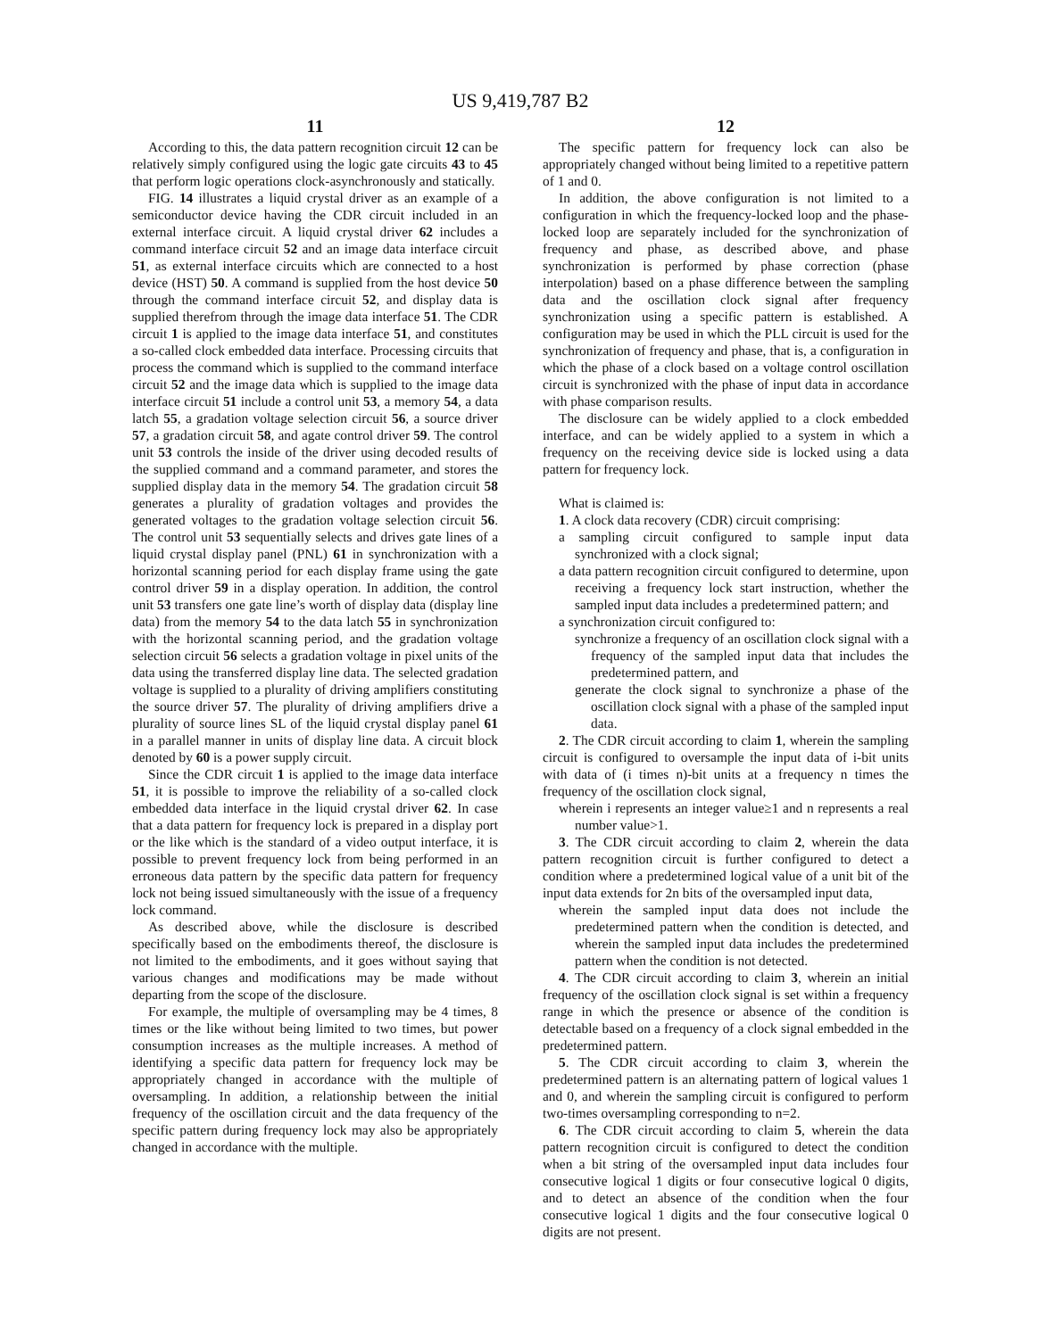US 9,419,787 B2
11
According to this, the data pattern recognition circuit 12 can be relatively simply configured using the logic gate circuits 43 to 45 that perform logic operations clock-asynchronously and statically.
FIG. 14 illustrates a liquid crystal driver as an example of a semiconductor device having the CDR circuit included in an external interface circuit. A liquid crystal driver 62 includes a command interface circuit 52 and an image data interface circuit 51, as external interface circuits which are connected to a host device (HST) 50. A command is supplied from the host device 50 through the command interface circuit 52, and display data is supplied therefrom through the image data interface 51. The CDR circuit 1 is applied to the image data interface 51, and constitutes a so-called clock embedded data interface. Processing circuits that process the command which is supplied to the command interface circuit 52 and the image data which is supplied to the image data interface circuit 51 include a control unit 53, a memory 54, a data latch 55, a gradation voltage selection circuit 56, a source driver 57, a gradation circuit 58, and agate control driver 59. The control unit 53 controls the inside of the driver using decoded results of the supplied command and a command parameter, and stores the supplied display data in the memory 54. The gradation circuit 58 generates a plurality of gradation voltages and provides the generated voltages to the gradation voltage selection circuit 56. The control unit 53 sequentially selects and drives gate lines of a liquid crystal display panel (PNL) 61 in synchronization with a horizontal scanning period for each display frame using the gate control driver 59 in a display operation. In addition, the control unit 53 transfers one gate line’s worth of display data (display line data) from the memory 54 to the data latch 55 in synchronization with the horizontal scanning period, and the gradation voltage selection circuit 56 selects a gradation voltage in pixel units of the data using the transferred display line data. The selected gradation voltage is supplied to a plurality of driving amplifiers constituting the source driver 57. The plurality of driving amplifiers drive a plurality of source lines SL of the liquid crystal display panel 61 in a parallel manner in units of display line data. A circuit block denoted by 60 is a power supply circuit.
Since the CDR circuit 1 is applied to the image data interface 51, it is possible to improve the reliability of a so-called clock embedded data interface in the liquid crystal driver 62. In case that a data pattern for frequency lock is prepared in a display port or the like which is the standard of a video output interface, it is possible to prevent frequency lock from being performed in an erroneous data pattern by the specific data pattern for frequency lock not being issued simultaneously with the issue of a frequency lock command.
As described above, while the disclosure is described specifically based on the embodiments thereof, the disclosure is not limited to the embodiments, and it goes without saying that various changes and modifications may be made without departing from the scope of the disclosure.
For example, the multiple of oversampling may be 4 times, 8 times or the like without being limited to two times, but power consumption increases as the multiple increases. A method of identifying a specific data pattern for frequency lock may be appropriately changed in accordance with the multiple of oversampling. In addition, a relationship between the initial frequency of the oscillation circuit and the data frequency of the specific pattern during frequency lock may also be appropriately changed in accordance with the multiple.
12
The specific pattern for frequency lock can also be appropriately changed without being limited to a repetitive pattern of 1 and 0.
In addition, the above configuration is not limited to a configuration in which the frequency-locked loop and the phase-locked loop are separately included for the synchronization of frequency and phase, as described above, and phase synchronization is performed by phase correction (phase interpolation) based on a phase difference between the sampling data and the oscillation clock signal after frequency synchronization using a specific pattern is established. A configuration may be used in which the PLL circuit is used for the synchronization of frequency and phase, that is, a configuration in which the phase of a clock based on a voltage control oscillation circuit is synchronized with the phase of input data in accordance with phase comparison results.
The disclosure can be widely applied to a clock embedded interface, and can be widely applied to a system in which a frequency on the receiving device side is locked using a data pattern for frequency lock.
What is claimed is:
1. A clock data recovery (CDR) circuit comprising:
a sampling circuit configured to sample input data synchronized with a clock signal;
a data pattern recognition circuit configured to determine, upon receiving a frequency lock start instruction, whether the sampled input data includes a predetermined pattern; and
a synchronization circuit configured to:
synchronize a frequency of an oscillation clock signal with a frequency of the sampled input data that includes the predetermined pattern, and
generate the clock signal to synchronize a phase of the oscillation clock signal with a phase of the sampled input data.
2. The CDR circuit according to claim 1, wherein the sampling circuit is configured to oversample the input data of i-bit units with data of (i times n)-bit units at a frequency n times the frequency of the oscillation clock signal,
wherein i represents an integer value≥1 and n represents a real number value>1.
3. The CDR circuit according to claim 2, wherein the data pattern recognition circuit is further configured to detect a condition where a predetermined logical value of a unit bit of the input data extends for 2n bits of the oversampled input data,
wherein the sampled input data does not include the predetermined pattern when the condition is detected, and wherein the sampled input data includes the predetermined pattern when the condition is not detected.
4. The CDR circuit according to claim 3, wherein an initial frequency of the oscillation clock signal is set within a frequency range in which the presence or absence of the condition is detectable based on a frequency of a clock signal embedded in the predetermined pattern.
5. The CDR circuit according to claim 3, wherein the predetermined pattern is an alternating pattern of logical values 1 and 0, and wherein the sampling circuit is configured to perform two-times oversampling corresponding to n=2.
6. The CDR circuit according to claim 5, wherein the data pattern recognition circuit is configured to detect the condition when a bit string of the oversampled input data includes four consecutive logical 1 digits or four consecutive logical 0 digits, and to detect an absence of the condition when the four consecutive logical 1 digits and the four consecutive logical 0 digits are not present.